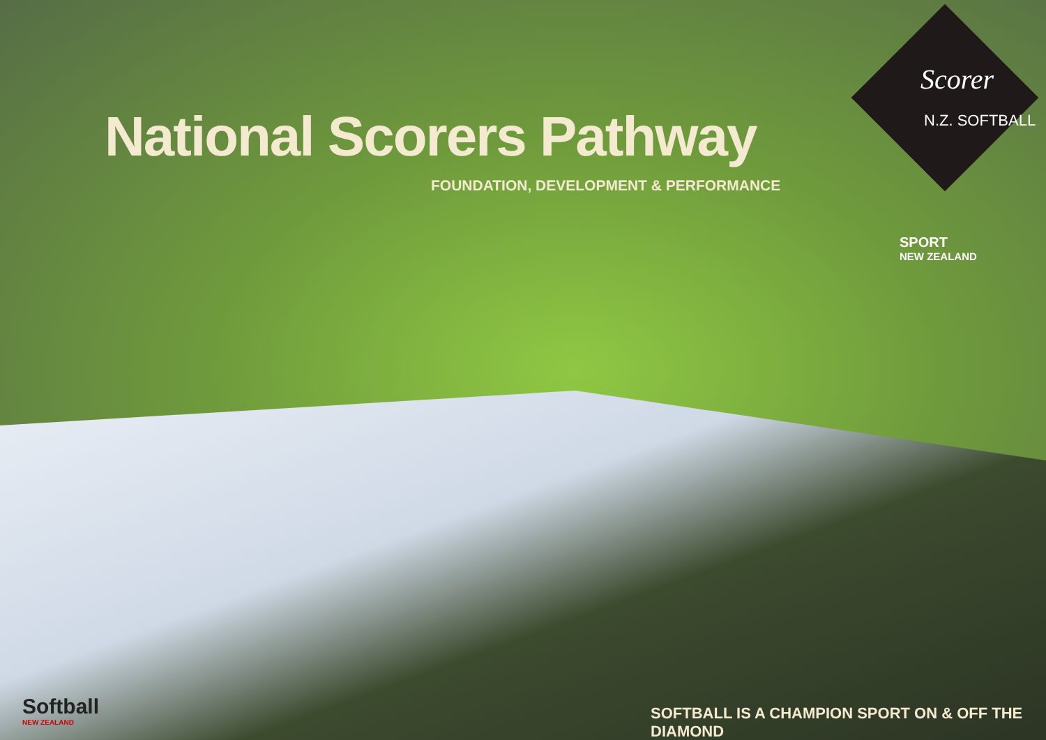National Scorers Pathway
FOUNDATION, DEVELOPMENT & PERFORMANCE
Scorer
N.Z. SOFTBALL
SPORT
NEW ZEALAND
Softball
NEW ZEALAND
SOFTBALL IS A CHAMPION SPORT ON & OFF THE DIAMOND